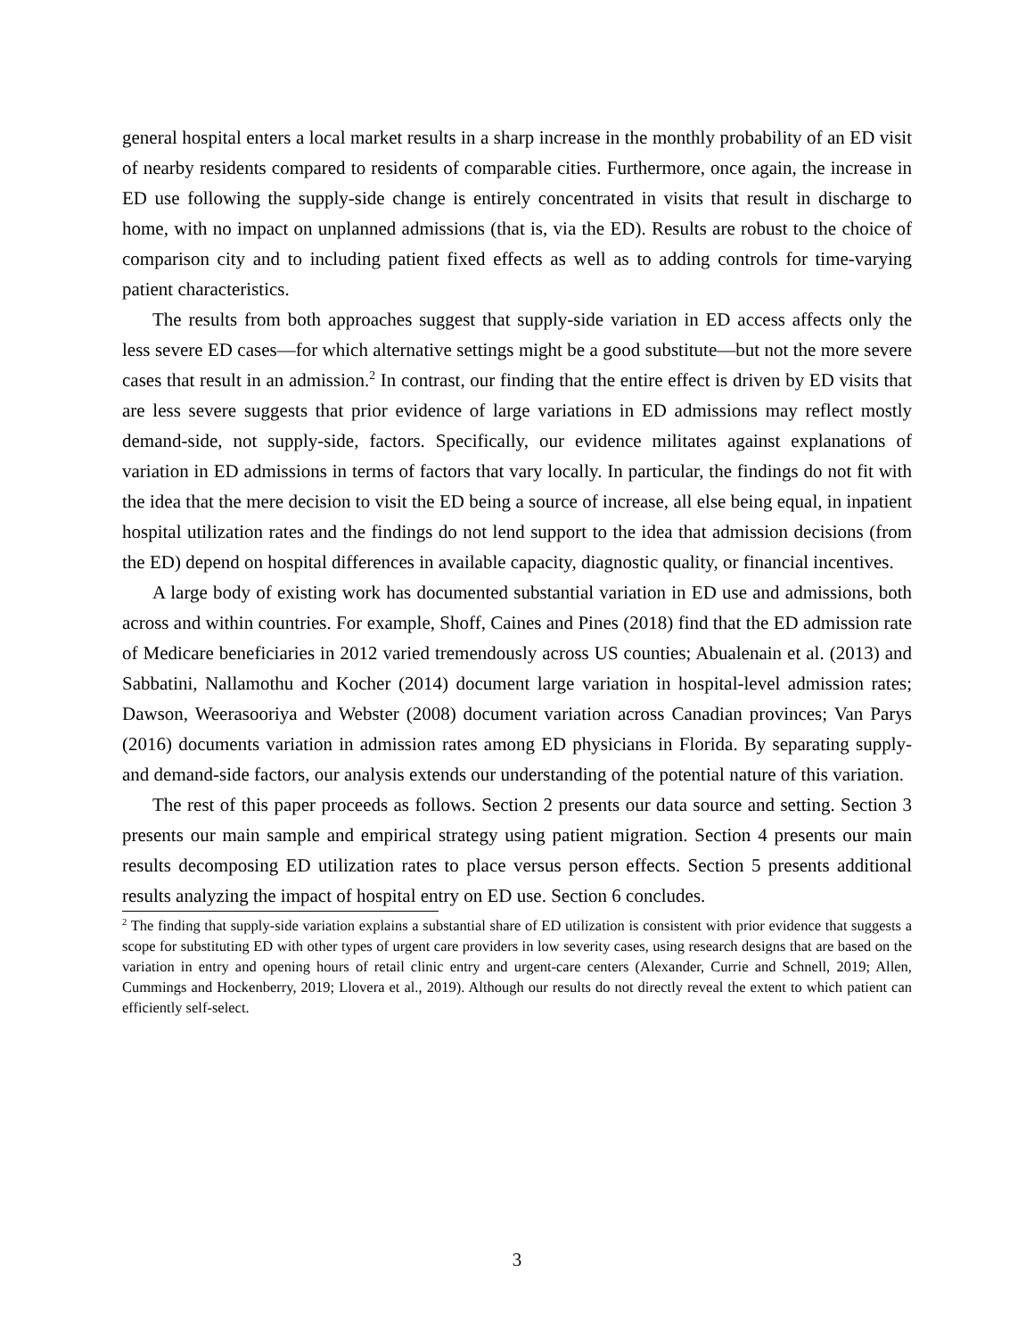general hospital enters a local market results in a sharp increase in the monthly probability of an ED visit of nearby residents compared to residents of comparable cities. Furthermore, once again, the increase in ED use following the supply-side change is entirely concentrated in visits that result in discharge to home, with no impact on unplanned admissions (that is, via the ED). Results are robust to the choice of comparison city and to including patient fixed effects as well as to adding controls for time-varying patient characteristics.
The results from both approaches suggest that supply-side variation in ED access affects only the less severe ED cases—for which alternative settings might be a good substitute—but not the more severe cases that result in an admission.<sup>2</sup> In contrast, our finding that the entire effect is driven by ED visits that are less severe suggests that prior evidence of large variations in ED admissions may reflect mostly demand-side, not supply-side, factors. Specifically, our evidence militates against explanations of variation in ED admissions in terms of factors that vary locally. In particular, the findings do not fit with the idea that the mere decision to visit the ED being a source of increase, all else being equal, in inpatient hospital utilization rates and the findings do not lend support to the idea that admission decisions (from the ED) depend on hospital differences in available capacity, diagnostic quality, or financial incentives.
A large body of existing work has documented substantial variation in ED use and admissions, both across and within countries. For example, Shoff, Caines and Pines (2018) find that the ED admission rate of Medicare beneficiaries in 2012 varied tremendously across US counties; Abualenain et al. (2013) and Sabbatini, Nallamothu and Kocher (2014) document large variation in hospital-level admission rates; Dawson, Weerasooriya and Webster (2008) document variation across Canadian provinces; Van Parys (2016) documents variation in admission rates among ED physicians in Florida. By separating supply- and demand-side factors, our analysis extends our understanding of the potential nature of this variation.
The rest of this paper proceeds as follows. Section 2 presents our data source and setting. Section 3 presents our main sample and empirical strategy using patient migration. Section 4 presents our main results decomposing ED utilization rates to place versus person effects. Section 5 presents additional results analyzing the impact of hospital entry on ED use. Section 6 concludes.
<sup>2</sup> The finding that supply-side variation explains a substantial share of ED utilization is consistent with prior evidence that suggests a scope for substituting ED with other types of urgent care providers in low severity cases, using research designs that are based on the variation in entry and opening hours of retail clinic entry and urgent-care centers (Alexander, Currie and Schnell, 2019; Allen, Cummings and Hockenberry, 2019; Llovera et al., 2019). Although our results do not directly reveal the extent to which patient can efficiently self-select.
3